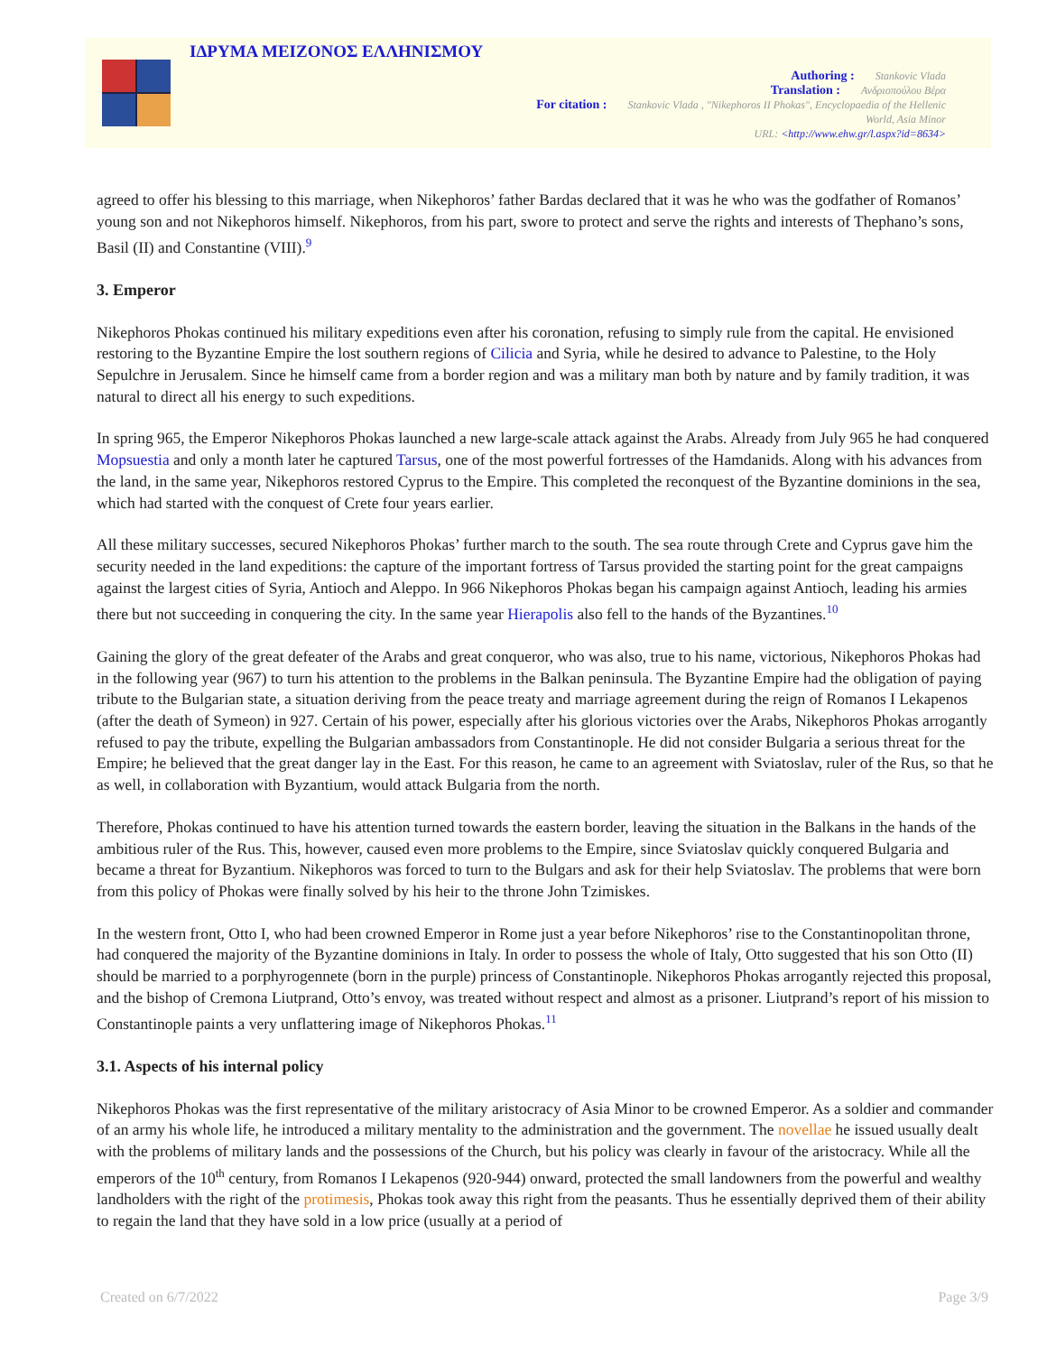ΙΔΡΥΜΑ ΜΕΙΖΟΝΟΣ ΕΛΛΗΝΙΣΜΟΥ
Authoring : Stankovic Vlada
Translation : Ανδριοπούλου Βέρα
For citation : Stankovic Vlada , "Nikephoros II Phokas", Encyclopaedia of the Hellenic
World, Asia Minor
URL: <http://www.ehw.gr/l.aspx?id=8634>
agreed to offer his blessing to this marriage, when Nikephoros’ father Bardas declared that it was he who was the godfather of Romanos’ young son and not Nikephoros himself. Nikephoros, from his part, swore to protect and serve the rights and interests of Thephano’s sons, Basil (II) and Constantine (VIII).<sup>9</sup>
3. Emperor
Nikephoros Phokas continued his military expeditions even after his coronation, refusing to simply rule from the capital. He envisioned restoring to the Byzantine Empire the lost southern regions of Cilicia and Syria, while he desired to advance to Palestine, to the Holy Sepulchre in Jerusalem. Since he himself came from a border region and was a military man both by nature and by family tradition, it was natural to direct all his energy to such expeditions.
In spring 965, the Emperor Nikephoros Phokas launched a new large-scale attack against the Arabs. Already from July 965 he had conquered Mopsuestia and only a month later he captured Tarsus, one of the most powerful fortresses of the Hamdanids. Along with his advances from the land, in the same year, Nikephoros restored Cyprus to the Empire. This completed the reconquest of the Byzantine dominions in the sea, which had started with the conquest of Crete four years earlier.
All these military successes, secured Nikephoros Phokas’ further march to the south. The sea route through Crete and Cyprus gave him the security needed in the land expeditions: the capture of the important fortress of Tarsus provided the starting point for the great campaigns against the largest cities of Syria, Antioch and Aleppo. In 966 Nikephoros Phokas began his campaign against Antioch, leading his armies there but not succeeding in conquering the city. In the same year Hierapolis also fell to the hands of the Byzantines.<sup>10</sup>
Gaining the glory of the great defeater of the Arabs and great conqueror, who was also, true to his name, victorious, Nikephoros Phokas had in the following year (967) to turn his attention to the problems in the Balkan peninsula. The Byzantine Empire had the obligation of paying tribute to the Bulgarian state, a situation deriving from the peace treaty and marriage agreement during the reign of Romanos I Lekapenos (after the death of Symeon) in 927. Certain of his power, especially after his glorious victories over the Arabs, Nikephoros Phokas arrogantly refused to pay the tribute, expelling the Bulgarian ambassadors from Constantinople. He did not consider Bulgaria a serious threat for the Empire; he believed that the great danger lay in the East. For this reason, he came to an agreement with Sviatoslav, ruler of the Rus, so that he as well, in collaboration with Byzantium, would attack Bulgaria from the north.
Therefore, Phokas continued to have his attention turned towards the eastern border, leaving the situation in the Balkans in the hands of the ambitious ruler of the Rus. This, however, caused even more problems to the Empire, since Sviatoslav quickly conquered Bulgaria and became a threat for Byzantium. Nikephoros was forced to turn to the Bulgars and ask for their help Sviatoslav. The problems that were born from this policy of Phokas were finally solved by his heir to the throne John Tzimiskes.
In the western front, Otto I, who had been crowned Emperor in Rome just a year before Nikephoros’ rise to the Constantinopolitan throne, had conquered the majority of the Byzantine dominions in Italy. In order to possess the whole of Italy, Otto suggested that his son Otto (II) should be married to a porphyrogennete (born in the purple) princess of Constantinople. Nikephoros Phokas arrogantly rejected this proposal, and the bishop of Cremona Liutprand, Otto’s envoy, was treated without respect and almost as a prisoner. Liutprand’s report of his mission to Constantinople paints a very unflattering image of Nikephoros Phokas.<sup>11</sup>
3.1. Aspects of his internal policy
Nikephoros Phokas was the first representative of the military aristocracy of Asia Minor to be crowned Emperor. As a soldier and commander of an army his whole life, he introduced a military mentality to the administration and the government. The novellae he issued usually dealt with the problems of military lands and the possessions of the Church, but his policy was clearly in favour of the aristocracy. While all the emperors of the 10<sup>th</sup> century, from Romanos I Lekapenos (920-944) onward, protected the small landowners from the powerful and wealthy landholders with the right of the protimesis, Phokas took away this right from the peasants. Thus he essentially deprived them of their ability to regain the land that they have sold in a low price (usually at a period of
Created on 6/7/2022 Page 3/9